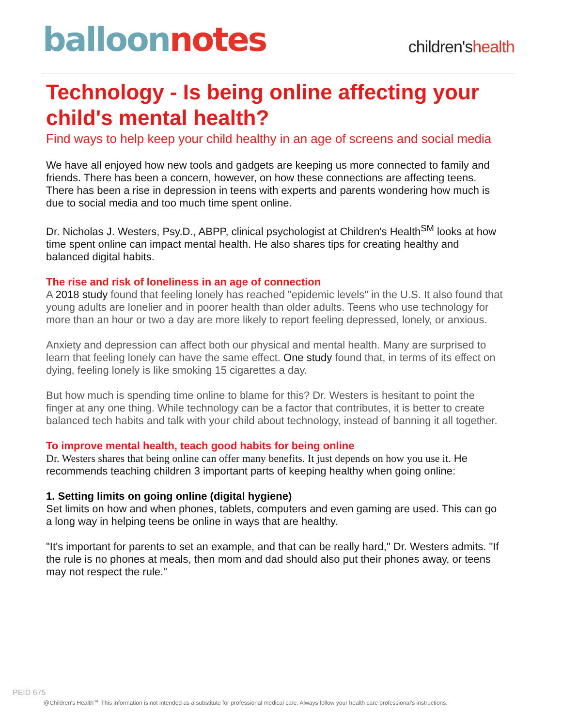balloon notes
children'shealth
Technology - Is being online affecting your child's mental health?
Find ways to help keep your child healthy in an age of screens and social media
We have all enjoyed how new tools and gadgets are keeping us more connected to family and friends. There has been a concern, however, on how these connections are affecting teens. There has been a rise in depression in teens with experts and parents wondering how much is due to social media and too much time spent online.
Dr. Nicholas J. Westers, Psy.D., ABPP, clinical psychologist at Children's Health<sup>SM</sup> looks at how time spent online can impact mental health. He also shares tips for creating healthy and balanced digital habits.
The rise and risk of loneliness in an age of connection
A 2018 study found that feeling lonely has reached "epidemic levels" in the U.S. It also found that young adults are lonelier and in poorer health than older adults. Teens who use technology for more than an hour or two a day are more likely to report feeling depressed, lonely, or anxious.
Anxiety and depression can affect both our physical and mental health. Many are surprised to learn that feeling lonely can have the same effect. One study found that, in terms of its effect on dying, feeling lonely is like smoking 15 cigarettes a day.
But how much is spending time online to blame for this? Dr. Westers is hesitant to point the finger at any one thing. While technology can be a factor that contributes, it is better to create balanced tech habits and talk with your child about technology, instead of banning it all together.
To improve mental health, teach good habits for being online
Dr. Westers shares that being online can offer many benefits. It just depends on how you use it. He recommends teaching children 3 important parts of keeping healthy when going online:
1. Setting limits on going online (digital hygiene)
Set limits on how and when phones, tablets, computers and even gaming are used. This can go a long way in helping teens be online in ways that are healthy.
"It's important for parents to set an example, and that can be really hard," Dr. Westers admits. "If the rule is no phones at meals, then mom and dad should also put their phones away, or teens may not respect the rule."
PEID 675
@Children's Health℠ This information is not intended as a substitute for professional medical care. Always follow your health care professional's instructions.